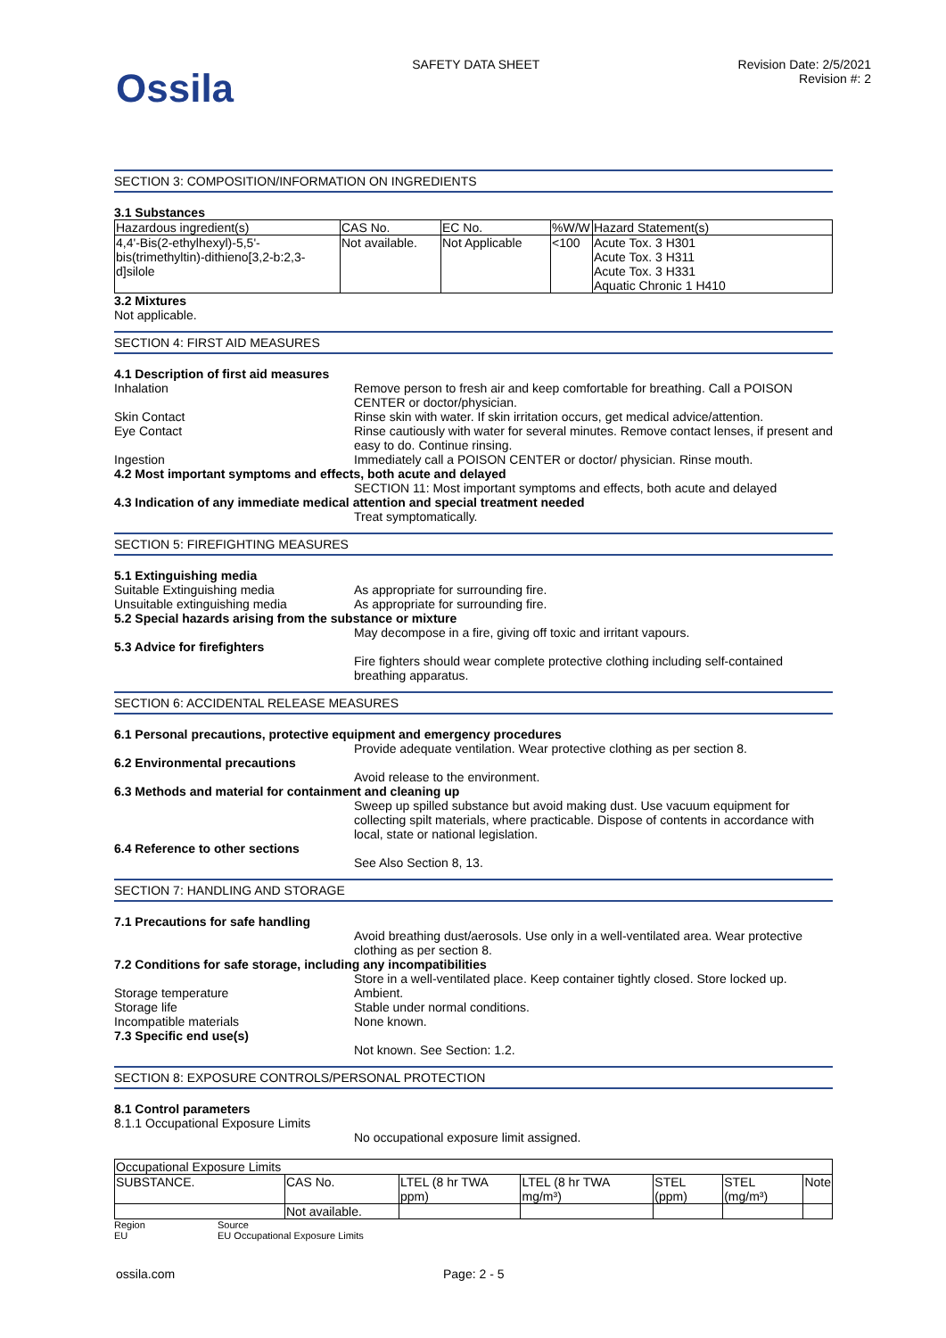Ossila
SAFETY DATA SHEET Revision Date: 2/5/2021
Revision #: 2
SECTION 3: COMPOSITION/INFORMATION ON INGREDIENTS
3.1 Substances
| Hazardous ingredient(s) | CAS No. | EC No. | %W/W | Hazard Statement(s) |
| --- | --- | --- | --- | --- |
| 4,4'-Bis(2-ethylhexyl)-5,5'-bis(trimethyltin)-dithieno[3,2-b:2,3-d]silole | Not available. | Not Applicable | <100 | Acute Tox. 3 H301 Acute Tox. 3 H311 Acute Tox. 3 H331 Aquatic Chronic 1 H410 |
3.2 Mixtures
Not applicable.
SECTION 4: FIRST AID MEASURES
4.1 Description of first aid measures
Inhalation Remove person to fresh air and keep comfortable for breathing. Call a POISON CENTER or doctor/physician.
Skin Contact Rinse skin with water. If skin irritation occurs, get medical advice/attention.
Eye Contact Rinse cautiously with water for several minutes. Remove contact lenses, if present and easy to do. Continue rinsing.
Ingestion Immediately call a POISON CENTER or doctor/ physician. Rinse mouth.
4.2 Most important symptoms and effects, both acute and delayed
SECTION 11: Most important symptoms and effects, both acute and delayed
4.3 Indication of any immediate medical attention and special treatment needed
Treat symptomatically.
SECTION 5: FIREFIGHTING MEASURES
5.1 Extinguishing media
Suitable Extinguishing media As appropriate for surrounding fire.
Unsuitable extinguishing media As appropriate for surrounding fire.
5.2 Special hazards arising from the substance or mixture
May decompose in a fire, giving off toxic and irritant vapours.
5.3 Advice for firefighters
Fire fighters should wear complete protective clothing including self-contained breathing apparatus.
SECTION 6: ACCIDENTAL RELEASE MEASURES
6.1 Personal precautions, protective equipment and emergency procedures
Provide adequate ventilation. Wear protective clothing as per section 8.
6.2 Environmental precautions
Avoid release to the environment.
6.3 Methods and material for containment and cleaning up
Sweep up spilled substance but avoid making dust. Use vacuum equipment for collecting spilt materials, where practicable. Dispose of contents in accordance with local, state or national legislation.
6.4 Reference to other sections
See Also Section 8, 13.
SECTION 7: HANDLING AND STORAGE
7.1 Precautions for safe handling
Avoid breathing dust/aerosols. Use only in a well-ventilated area. Wear protective clothing as per section 8.
7.2 Conditions for safe storage, including any incompatibilities
Store in a well-ventilated place. Keep container tightly closed. Store locked up.
Storage temperature Ambient.
Storage life Stable under normal conditions.
Incompatible materials None known.
7.3 Specific end use(s)
Not known. See Section: 1.2.
SECTION 8: EXPOSURE CONTROLS/PERSONAL PROTECTION
8.1 Control parameters
8.1.1 Occupational Exposure Limits
No occupational exposure limit assigned.
| Occupational Exposure Limits | | | | | | |
| SUBSTANCE. | CAS No. | LTEL (8 hr TWA ppm) | LTEL (8 hr TWA mg/m³) | STEL (ppm) | STEL (mg/m³) | Note |
| | Not available. | | | | | |
Region
EU
Source
EU Occupational Exposure Limits
ossila.com Page: 2 - 5